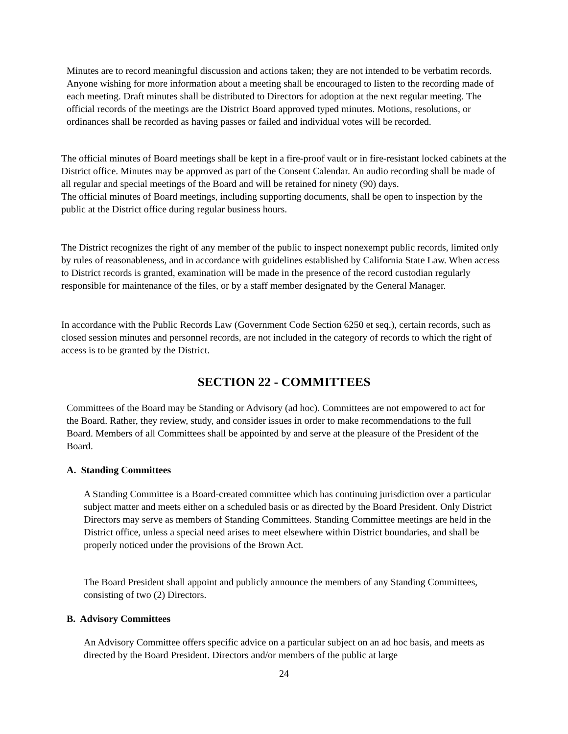Minutes are to record meaningful discussion and actions taken; they are not intended to be verbatim records. Anyone wishing for more information about a meeting shall be encouraged to listen to the recording made of each meeting. Draft minutes shall be distributed to Directors for adoption at the next regular meeting. The official records of the meetings are the District Board approved typed minutes. Motions, resolutions, or ordinances shall be recorded as having passes or failed and individual votes will be recorded.
The official minutes of Board meetings shall be kept in a fire-proof vault or in fire-resistant locked cabinets at the District office. Minutes may be approved as part of the Consent Calendar. An audio recording shall be made of all regular and special meetings of the Board and will be retained for ninety (90) days.
The official minutes of Board meetings, including supporting documents, shall be open to inspection by the public at the District office during regular business hours.
The District recognizes the right of any member of the public to inspect nonexempt public records, limited only by rules of reasonableness, and in accordance with guidelines established by California State Law. When access to District records is granted, examination will be made in the presence of the record custodian regularly responsible for maintenance of the files, or by a staff member designated by the General Manager.
In accordance with the Public Records Law (Government Code Section 6250 et seq.), certain records, such as closed session minutes and personnel records, are not included in the category of records to which the right of access is to be granted by the District.
SECTION 22 - COMMITTEES
Committees of the Board may be Standing or Advisory (ad hoc). Committees are not empowered to act for the Board. Rather, they review, study, and consider issues in order to make recommendations to the full Board. Members of all Committees shall be appointed by and serve at the pleasure of the President of the Board.
A. Standing Committees
A Standing Committee is a Board-created committee which has continuing jurisdiction over a particular subject matter and meets either on a scheduled basis or as directed by the Board President. Only District Directors may serve as members of Standing Committees. Standing Committee meetings are held in the District office, unless a special need arises to meet elsewhere within District boundaries, and shall be properly noticed under the provisions of the Brown Act.
The Board President shall appoint and publicly announce the members of any Standing Committees, consisting of two (2) Directors.
B. Advisory Committees
An Advisory Committee offers specific advice on a particular subject on an ad hoc basis, and meets as directed by the Board President. Directors and/or members of the public at large
24